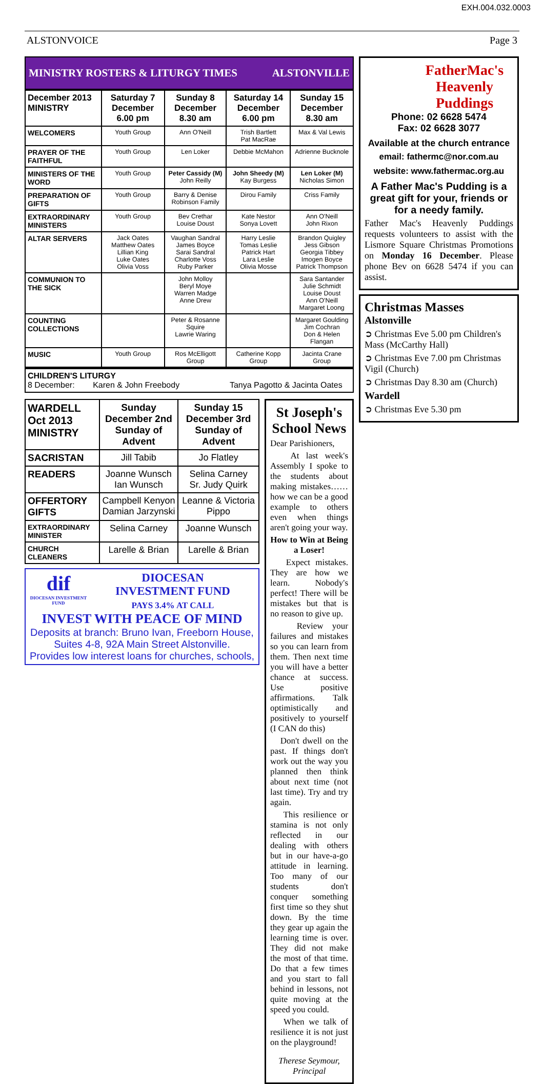EXH.004.032.0003
ALSTONVOICE Page 3
MINISTRY ROSTERS & LITURGY TIMES ALSTONVILLE
| December 2013 MINISTRY | Saturday 7 December 6.00 pm | Sunday 8 December 8.30 am | Saturday 14 December 6.00 pm | Sunday 15 December 8.30 am |
| --- | --- | --- | --- | --- |
| WELCOMERS | Youth Group | Ann O'Neill | Trish Bartlett Pat MacRae | Max & Val Lewis |
| PRAYER OF THE FAITHFUL | Youth Group | Len Loker | Debbie McMahon | Adrienne Bucknole |
| MINISTERS OF THE WORD | Youth Group | Peter Cassidy (M) John Reilly | John Sheedy (M) Kay Burgess | Len Loker (M) Nicholas Simon |
| PREPARATION OF GIFTS | Youth Group | Barry & Denise Robinson Family | Dirou Family | Criss Family |
| EXTRAORDINARY MINISTERS | Youth Group | Bev Crethar Louise Doust | Kate Nestor Sonya Lovett | Ann O'Neill John Rixon |
| ALTAR SERVERS | Jack Oates Matthew Oates Lillian King Luke Oates Olivia Voss | Vaughan Sandral James Boyce Sarai Sandral Charlotte Voss Ruby Parker | Harry Leslie Tomas Leslie Patrick Hart Lara Leslie Olivia Mosse | Brandon Quigley Jess Gibson Georgia Tibbey Imogen Boyce Patrick Thompson |
| COMMUNION TO THE SICK | | John Molloy Beryl Moye Warren Madge Anne Drew | | Sara Santander Julie Schmidt Louise Doust Ann O'Neill Margaret Loong |
| COUNTING COLLECTIONS | | Peter & Rosanne Squire Lawrie Waring | | Margaret Goulding Jim Cochran Don & Helen Flangan |
| MUSIC | Youth Group | Ros McElligott Group | Catherine Kopp Group | Jacinta Crane Group |
CHILDREN'S LITURGY
8 December: Karen & John Freebody Tanya Pagotto & Jacinta Oates
| WARDELL Oct 2013 MINISTRY | Sunday December 2nd Sunday of Advent | Sunday 15 December 3rd Sunday of Advent |
| SACRISTAN | Jill Tabib | Jo Flatley |
| READERS | Joanne Wunsch Ian Wunsch | Selina Carney Sr. Judy Quirk |
| OFFERTORY GIFTS | Campbell Kenyon Damian Jarzynski | Leanne & Victoria Pippo |
| EXTRAORDINARY MINISTER | Selina Carney | Joanne Wunsch |
| CHURCH CLEANERS | Larelle & Brian | Larelle & Brian |
dif
DIOCESAN INVESTMENT FUND
DIOCESAN
INVESTMENT FUND
PAYS 3.4% AT CALL
INVEST WITH PEACE OF MIND
Deposits at branch: Bruno Ivan, Freeborn House, Suites 4-8, 92A Main Street Alstonville.
Provides low interest loans for churches, schools,
St Joseph's School News
Dear Parishioners,
At last week's Assembly I spoke to the students about making mistakes…… how we can be a good example to others even when things aren't going your way.
How to Win at Being a Loser!
Expect mistakes. They are how we learn. Nobody's perfect! There will be mistakes but that is no reason to give up.
Review your failures and mistakes so you can learn from them. Then next time you will have a better chance at success. Use positive affirmations. Talk optimistically and positively to yourself (I CAN do this)
Don't dwell on the past. If things don't work out the way you planned then think about next time (not last time). Try and try again.
This resilience or stamina is not only reflected in our dealing with others but in our have-a-go attitude in learning. Too many of our students don't conquer something first time so they shut down. By the time they gear up again the learning time is over. They did not make the most of that time. Do that a few times and you start to fall behind in lessons, not quite moving at the speed you could.
When we talk of resilience it is not just on the playground!
Therese Seymour, Principal
FatherMac's Heavenly Puddings
Phone: 02 6628 5474
Fax: 02 6628 3077
Available at the church entrance
email: fathermc@nor.com.au
website: www.fathermac.org.au
A Father Mac's Pudding is a great gift for your, friends or for a needy family.
Father Mac's Heavenly Puddings requests volunteers to assist with the Lismore Square Christmas Promotions on Monday 16 December. Please phone Bev on 6628 5474 if you can assist.
Christmas Masses
Alstonville
➲ Christmas Eve 5.00 pm Children's Mass (McCarthy Hall)
➲ Christmas Eve 7.00 pm Christmas Vigil (Church)
➲ Christmas Day 8.30 am (Church)
Wardell
➲ Christmas Eve 5.30 pm